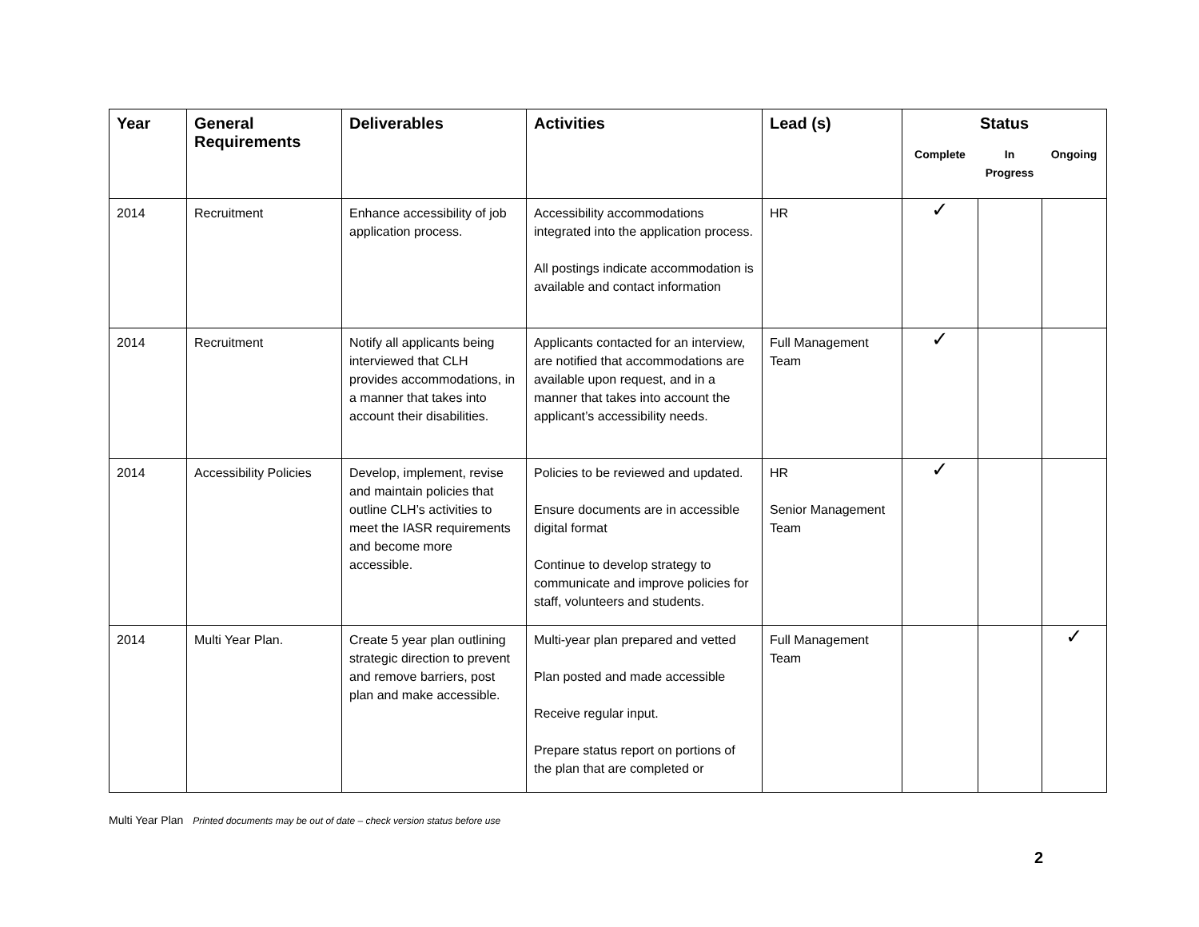| Year | General Requirements | Deliverables | Activities | Lead (s) | Status | | |
| --- | --- | --- | --- | --- | --- | --- | --- |
| | | | | | Complete | In Progress | Ongoing |
| 2014 | Recruitment | Enhance accessibility of job application process. | Accessibility accommodations integrated into the application process. All postings indicate accommodation is available and contact information | HR | ✓ | | |
| 2014 | Recruitment | Notify all applicants being interviewed that CLH provides accommodations, in a manner that takes into account their disabilities. | Applicants contacted for an interview, are notified that accommodations are available upon request, and in a manner that takes into account the applicant’s accessibility needs. | Full Management Team | ✓ | | |
| 2014 | Accessibility Policies | Develop, implement, revise and maintain policies that outline CLH’s activities to meet the IASR requirements and become more accessible. | Policies to be reviewed and updated. Ensure documents are in accessible digital format Continue to develop strategy to communicate and improve policies for staff, volunteers and students. | HR Senior Management Team | ✓ | | |
| 2014 | Multi Year Plan. | Create 5 year plan outlining strategic direction to prevent and remove barriers, post plan and make accessible. | Multi-year plan prepared and vetted Plan posted and made accessible Receive regular input. Prepare status report on portions of the plan that are completed or | Full Management Team | | | ✓ |
Multi Year Plan Printed documents may be out of date – check version status before use
2